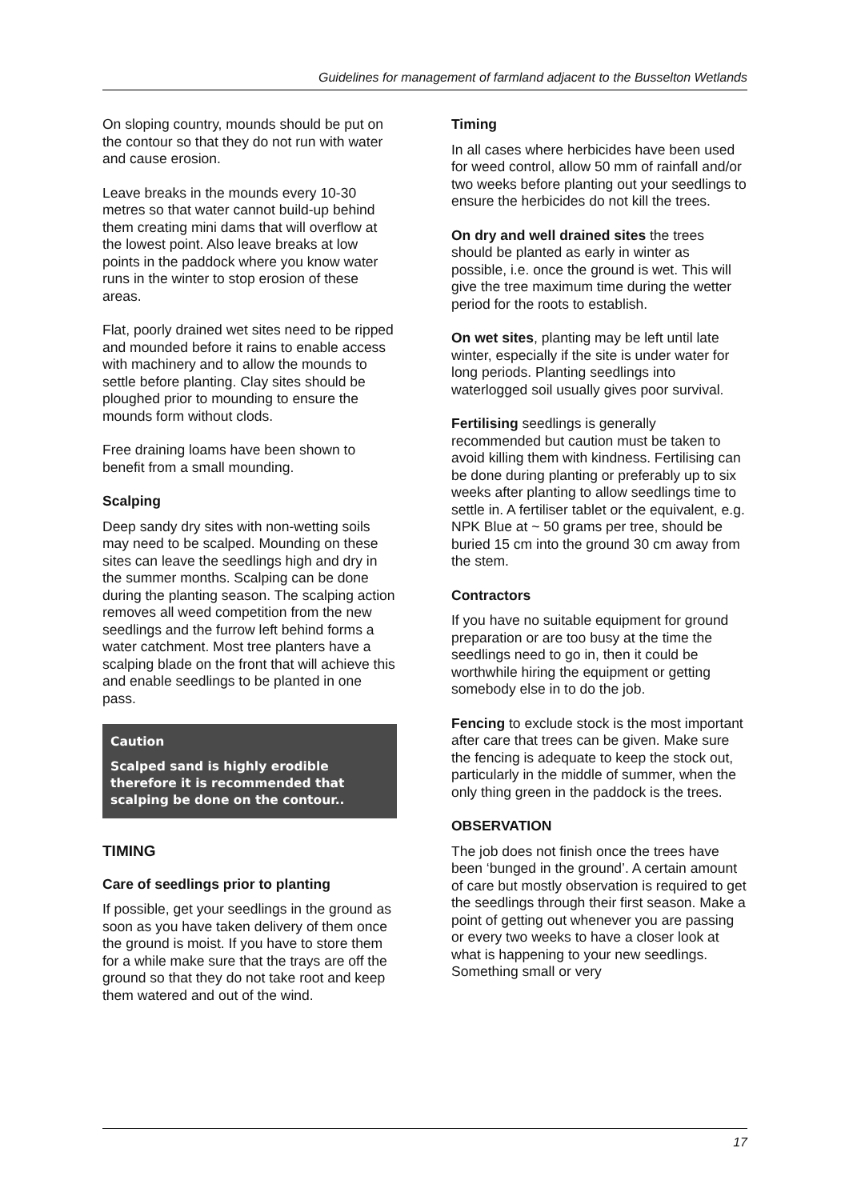Guidelines for management of farmland adjacent to the Busselton Wetlands
On sloping country, mounds should be put on the contour so that they do not run with water and cause erosion.
Leave breaks in the mounds every 10-30 metres so that water cannot build-up behind them creating mini dams that will overflow at the lowest point. Also leave breaks at low points in the paddock where you know water runs in the winter to stop erosion of these areas.
Flat, poorly drained wet sites need to be ripped and mounded before it rains to enable access with machinery and to allow the mounds to settle before planting. Clay sites should be ploughed prior to mounding to ensure the mounds form without clods.
Free draining loams have been shown to benefit from a small mounding.
Scalping
Deep sandy dry sites with non-wetting soils may need to be scalped. Mounding on these sites can leave the seedlings high and dry in the summer months. Scalping can be done during the planting season. The scalping action removes all weed competition from the new seedlings and the furrow left behind forms a water catchment. Most tree planters have a scalping blade on the front that will achieve this and enable seedlings to be planted in one pass.
Caution
Scalped sand is highly erodible therefore it is recommended that scalping be done on the contour..
TIMING
Care of seedlings prior to planting
If possible, get your seedlings in the ground as soon as you have taken delivery of them once the ground is moist. If you have to store them for a while make sure that the trays are off the ground so that they do not take root and keep them watered and out of the wind.
Timing
In all cases where herbicides have been used for weed control, allow 50 mm of rainfall and/or two weeks before planting out your seedlings to ensure the herbicides do not kill the trees.
On dry and well drained sites the trees should be planted as early in winter as possible, i.e. once the ground is wet. This will give the tree maximum time during the wetter period for the roots to establish.
On wet sites, planting may be left until late winter, especially if the site is under water for long periods. Planting seedlings into waterlogged soil usually gives poor survival.
Fertilising seedlings is generally recommended but caution must be taken to avoid killing them with kindness. Fertilising can be done during planting or preferably up to six weeks after planting to allow seedlings time to settle in. A fertiliser tablet or the equivalent, e.g. NPK Blue at ~ 50 grams per tree, should be buried 15 cm into the ground 30 cm away from the stem.
Contractors
If you have no suitable equipment for ground preparation or are too busy at the time the seedlings need to go in, then it could be worthwhile hiring the equipment or getting somebody else in to do the job.
Fencing to exclude stock is the most important after care that trees can be given. Make sure the fencing is adequate to keep the stock out, particularly in the middle of summer, when the only thing green in the paddock is the trees.
OBSERVATION
The job does not finish once the trees have been ‘bunged in the ground’. A certain amount of care but mostly observation is required to get the seedlings through their first season. Make a point of getting out whenever you are passing or every two weeks to have a closer look at what is happening to your new seedlings. Something small or very
17